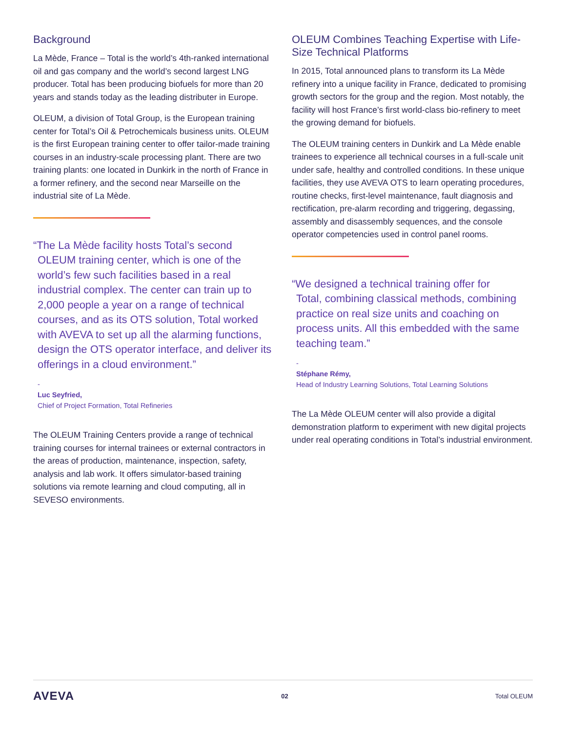Background
La Mède, France – Total is the world’s 4th-ranked international oil and gas company and the world’s second largest LNG producer. Total has been producing biofuels for more than 20 years and stands today as the leading distributer in Europe.
OLEUM, a division of Total Group, is the European training center for Total’s Oil & Petrochemicals business units. OLEUM is the first European training center to offer tailor-made training courses in an industry-scale processing plant. There are two training plants: one located in Dunkirk in the north of France in a former refinery, and the second near Marseille on the industrial site of La Mède.
“The La Mède facility hosts Total’s second
OLEUM training center, which is one of the world’s few such facilities based in a real industrial complex. The center can train up to 2,000 people a year on a range of technical courses, and as its OTS solution, Total worked with AVEVA to set up all the alarming functions, design the OTS operator interface, and deliver its offerings in a cloud environment.”
-
Luc Seyfried,
Chief of Project Formation, Total Refineries
The OLEUM Training Centers provide a range of technical training courses for internal trainees or external contractors in the areas of production, maintenance, inspection, safety, analysis and lab work. It offers simulator-based training solutions via remote learning and cloud computing, all in SEVESO environments.
OLEUM Combines Teaching Expertise with Life-Size Technical Platforms
In 2015, Total announced plans to transform its La Mède refinery into a unique facility in France, dedicated to promising growth sectors for the group and the region. Most notably, the facility will host France’s first world-class bio-refinery to meet the growing demand for biofuels.
The OLEUM training centers in Dunkirk and La Mède enable trainees to experience all technical courses in a full-scale unit under safe, healthy and controlled conditions. In these unique facilities, they use AVEVA OTS to learn operating procedures, routine checks, first-level maintenance, fault diagnosis and rectification, pre-alarm recording and triggering, degassing, assembly and disassembly sequences, and the console operator competencies used in control panel rooms.
“We designed a technical training offer for
Total, combining classical methods, combining practice on real size units and coaching on process units. All this embedded with the same teaching team.”
-
Stéphane Rémy,
Head of Industry Learning Solutions, Total Learning Solutions
The La Mède OLEUM center will also provide a digital demonstration platform to experiment with new digital projects under real operating conditions in Total’s industrial environment.
AVEVA 02 Total OLEUM